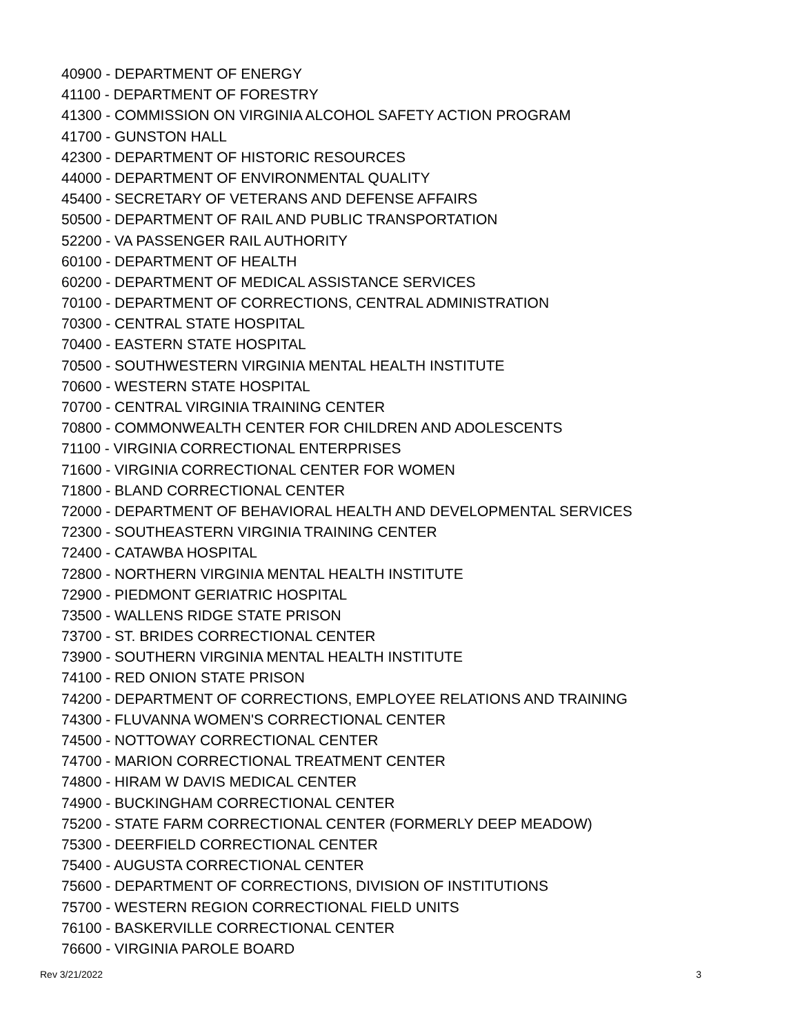40900 - DEPARTMENT OF ENERGY
41100 - DEPARTMENT OF FORESTRY
41300 - COMMISSION ON VIRGINIA ALCOHOL SAFETY ACTION PROGRAM
41700 - GUNSTON HALL
42300 - DEPARTMENT OF HISTORIC RESOURCES
44000 - DEPARTMENT OF ENVIRONMENTAL QUALITY
45400 - SECRETARY OF VETERANS AND DEFENSE AFFAIRS
50500 - DEPARTMENT OF RAIL AND PUBLIC TRANSPORTATION
52200 - VA PASSENGER RAIL AUTHORITY
60100 - DEPARTMENT OF HEALTH
60200 - DEPARTMENT OF MEDICAL ASSISTANCE SERVICES
70100 - DEPARTMENT OF CORRECTIONS, CENTRAL ADMINISTRATION
70300 - CENTRAL STATE HOSPITAL
70400 - EASTERN STATE HOSPITAL
70500 - SOUTHWESTERN VIRGINIA MENTAL HEALTH INSTITUTE
70600 - WESTERN STATE HOSPITAL
70700 - CENTRAL VIRGINIA TRAINING CENTER
70800 - COMMONWEALTH CENTER FOR CHILDREN AND ADOLESCENTS
71100 - VIRGINIA CORRECTIONAL ENTERPRISES
71600 - VIRGINIA CORRECTIONAL CENTER FOR WOMEN
71800 - BLAND CORRECTIONAL CENTER
72000 - DEPARTMENT OF BEHAVIORAL HEALTH AND DEVELOPMENTAL SERVICES
72300 - SOUTHEASTERN VIRGINIA TRAINING CENTER
72400 - CATAWBA HOSPITAL
72800 - NORTHERN VIRGINIA MENTAL HEALTH INSTITUTE
72900 - PIEDMONT GERIATRIC HOSPITAL
73500 - WALLENS RIDGE STATE PRISON
73700 - ST. BRIDES CORRECTIONAL CENTER
73900 - SOUTHERN VIRGINIA MENTAL HEALTH INSTITUTE
74100 - RED ONION STATE PRISON
74200 - DEPARTMENT OF CORRECTIONS, EMPLOYEE RELATIONS AND TRAINING
74300 - FLUVANNA WOMEN'S CORRECTIONAL CENTER
74500 - NOTTOWAY CORRECTIONAL CENTER
74700 - MARION CORRECTIONAL TREATMENT CENTER
74800 - HIRAM W DAVIS MEDICAL CENTER
74900 - BUCKINGHAM CORRECTIONAL CENTER
75200 - STATE FARM CORRECTIONAL CENTER (FORMERLY DEEP MEADOW)
75300 - DEERFIELD CORRECTIONAL CENTER
75400 - AUGUSTA CORRECTIONAL CENTER
75600 - DEPARTMENT OF CORRECTIONS, DIVISION OF INSTITUTIONS
75700 - WESTERN REGION CORRECTIONAL FIELD UNITS
76100 - BASKERVILLE CORRECTIONAL CENTER
76600 - VIRGINIA PAROLE BOARD
Rev 3/21/2022 3